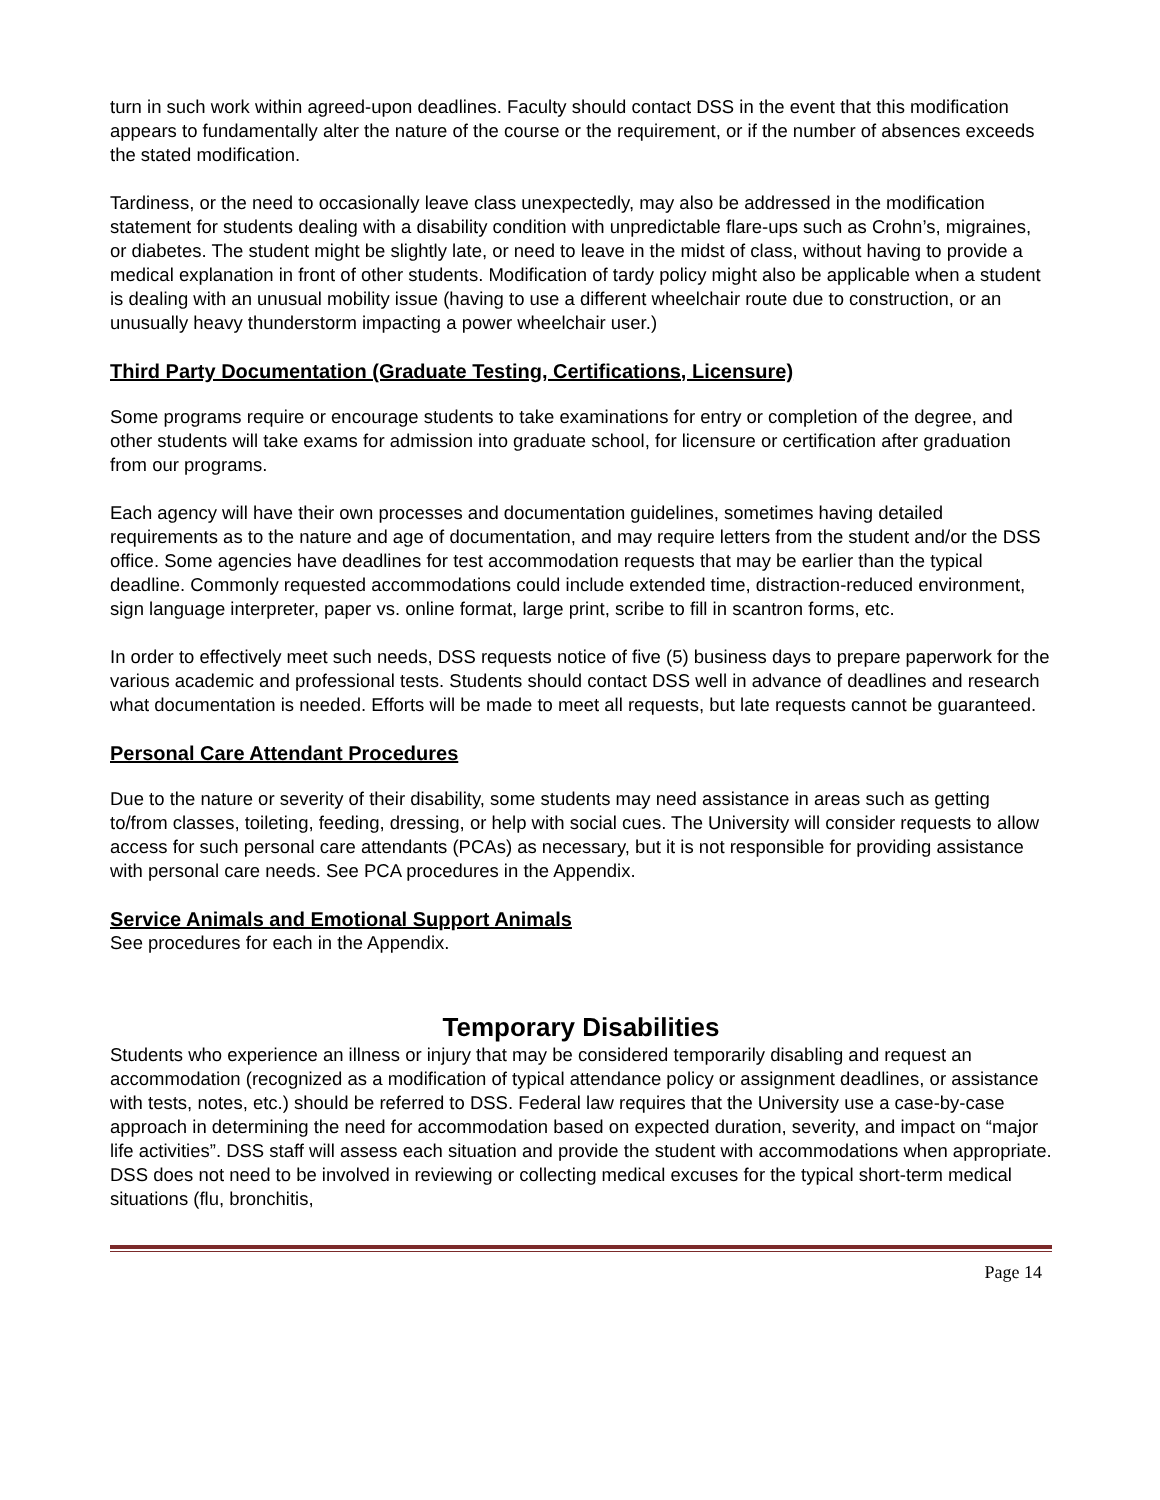turn in such work within agreed-upon deadlines. Faculty should contact DSS in the event that this modification appears to fundamentally alter the nature of the course or the requirement, or if the number of absences exceeds the stated modification.
Tardiness, or the need to occasionally leave class unexpectedly, may also be addressed in the modification statement for students dealing with a disability condition with unpredictable flare-ups such as Crohn’s, migraines, or diabetes. The student might be slightly late, or need to leave in the midst of class, without having to provide a medical explanation in front of other students. Modification of tardy policy might also be applicable when a student is dealing with an unusual mobility issue (having to use a different wheelchair route due to construction, or an unusually heavy thunderstorm impacting a power wheelchair user.)
Third Party Documentation (Graduate Testing, Certifications, Licensure)
Some programs require or encourage students to take examinations for entry or completion of the degree, and other students will take exams for admission into graduate school, for licensure or certification after graduation from our programs.
Each agency will have their own processes and documentation guidelines, sometimes having detailed requirements as to the nature and age of documentation, and may require letters from the student and/or the DSS office. Some agencies have deadlines for test accommodation requests that may be earlier than the typical deadline. Commonly requested accommodations could include extended time, distraction-reduced environment, sign language interpreter, paper vs. online format, large print, scribe to fill in scantron forms, etc.
In order to effectively meet such needs, DSS requests notice of five (5) business days to prepare paperwork for the various academic and professional tests. Students should contact DSS well in advance of deadlines and research what documentation is needed. Efforts will be made to meet all requests, but late requests cannot be guaranteed.
Personal Care Attendant Procedures
Due to the nature or severity of their disability, some students may need assistance in areas such as getting to/from classes, toileting, feeding, dressing, or help with social cues. The University will consider requests to allow access for such personal care attendants (PCAs) as necessary, but it is not responsible for providing assistance with personal care needs. See PCA procedures in the Appendix.
Service Animals and Emotional Support Animals
See procedures for each in the Appendix.
Temporary Disabilities
Students who experience an illness or injury that may be considered temporarily disabling and request an accommodation (recognized as a modification of typical attendance policy or assignment deadlines, or assistance with tests, notes, etc.) should be referred to DSS. Federal law requires that the University use a case-by-case approach in determining the need for accommodation based on expected duration, severity, and impact on “major life activities”. DSS staff will assess each situation and provide the student with accommodations when appropriate. DSS does not need to be involved in reviewing or collecting medical excuses for the typical short-term medical situations (flu, bronchitis,
Page 14